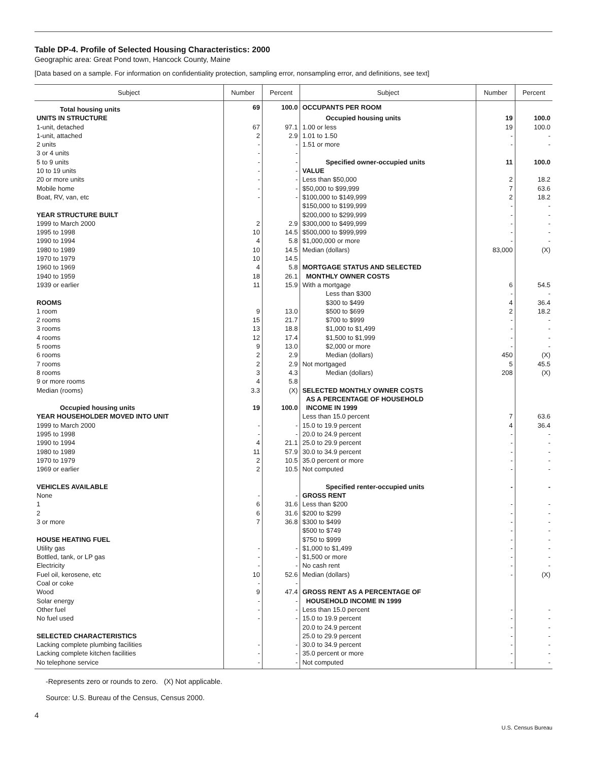Table DP-4. Profile of Selected Housing Characteristics: 2000
Geographic area: Great Pond town, Hancock County, Maine
[Data based on a sample. For information on confidentiality protection, sampling error, nonsampling error, and definitions, see text]
| Subject | Number | Percent | Subject | Number | Percent |
| --- | --- | --- | --- | --- | --- |
| Total housing units | 69 | 100.0 | OCCUPANTS PER ROOM | | |
| UNITS IN STRUCTURE | | | Occupied housing units | 19 | 100.0 |
| 1-unit, detached | 67 | 97.1 | 1.00 or less | 19 | 100.0 |
| 1-unit, attached | 2 | 2.9 | 1.01 to 1.50 | - | - |
| 2 units | - | - | 1.51 or more | - | - |
| 3 or 4 units | - | - | | | |
| 5 to 9 units | - | - | Specified owner-occupied units | 11 | 100.0 |
| 10 to 19 units | - | - | VALUE | | |
| 20 or more units | - | - | Less than $50,000 | 2 | 18.2 |
| Mobile home | - | - | $50,000 to $99,999 | 7 | 63.6 |
| Boat, RV, van, etc | - | - | $100,000 to $149,999 | 2 | 18.2 |
| | | | $150,000 to $199,999 | - | - |
| YEAR STRUCTURE BUILT | | | $200,000 to $299,999 | - | - |
| 1999 to March 2000 | 2 | 2.9 | $300,000 to $499,999 | - | - |
| 1995 to 1998 | 10 | 14.5 | $500,000 to $999,999 | - | - |
| 1990 to 1994 | 4 | 5.8 | $1,000,000 or more | - | - |
| 1980 to 1989 | 10 | 14.5 | Median (dollars) | 83,000 | (X) |
| 1970 to 1979 | 10 | 14.5 | | | |
| 1960 to 1969 | 4 | 5.8 | MORTGAGE STATUS AND SELECTED | | |
| 1940 to 1959 | 18 | 26.1 | MONTHLY OWNER COSTS | | |
| 1939 or earlier | 11 | 15.9 | With a mortgage | 6 | 54.5 |
| | | | Less than $300 | - | - |
| ROOMS | | | $300 to $499 | 4 | 36.4 |
| 1 room | 9 | 13.0 | $500 to $699 | 2 | 18.2 |
| 2 rooms | 15 | 21.7 | $700 to $999 | - | - |
| 3 rooms | 13 | 18.8 | $1,000 to $1,499 | - | - |
| 4 rooms | 12 | 17.4 | $1,500 to $1,999 | - | - |
| 5 rooms | 9 | 13.0 | $2,000 or more | - | - |
| 6 rooms | 2 | 2.9 | Median (dollars) | 450 | (X) |
| 7 rooms | 2 | 2.9 | Not mortgaged | 5 | 45.5 |
| 8 rooms | 3 | 4.3 | Median (dollars) | 208 | (X) |
| 9 or more rooms | 4 | 5.8 | | | |
| Median (rooms) | 3.3 | (X) | SELECTED MONTHLY OWNER COSTS | | |
| | | | AS A PERCENTAGE OF HOUSEHOLD | | |
| Occupied housing units | 19 | 100.0 | INCOME IN 1999 | | |
| YEAR HOUSEHOLDER MOVED INTO UNIT | | | Less than 15.0 percent | 7 | 63.6 |
| 1999 to March 2000 | - | - | 15.0 to 19.9 percent | 4 | 36.4 |
| 1995 to 1998 | - | - | 20.0 to 24.9 percent | - | - |
| 1990 to 1994 | 4 | 21.1 | 25.0 to 29.9 percent | - | - |
| 1980 to 1989 | 11 | 57.9 | 30.0 to 34.9 percent | - | - |
| 1970 to 1979 | 2 | 10.5 | 35.0 percent or more | - | - |
| 1969 or earlier | 2 | 10.5 | Not computed | - | - |
| VEHICLES AVAILABLE | | | Specified renter-occupied units | - | - |
| None | - | - | GROSS RENT | | |
| 1 | 6 | 31.6 | Less than $200 | - | - |
| 2 | 6 | 31.6 | $200 to $299 | - | - |
| 3 or more | 7 | 36.8 | $300 to $499 | - | - |
| | | | $500 to $749 | - | - |
| HOUSE HEATING FUEL | | | $750 to $999 | - | - |
| Utility gas | - | - | $1,000 to $1,499 | - | - |
| Bottled, tank, or LP gas | - | - | $1,500 or more | - | - |
| Electricity | - | - | No cash rent | - | - |
| Fuel oil, kerosene, etc | 10 | 52.6 | Median (dollars) | - | (X) |
| Coal or coke | - | - | | | |
| Wood | 9 | 47.4 | GROSS RENT AS A PERCENTAGE OF | | |
| Solar energy | - | - | HOUSEHOLD INCOME IN 1999 | | |
| Other fuel | - | - | Less than 15.0 percent | - | - |
| No fuel used | - | - | 15.0 to 19.9 percent | - | - |
| | | | 20.0 to 24.9 percent | - | - |
| SELECTED CHARACTERISTICS | | | 25.0 to 29.9 percent | - | - |
| Lacking complete plumbing facilities | - | - | 30.0 to 34.9 percent | - | - |
| Lacking complete kitchen facilities | - | - | 35.0 percent or more | - | - |
| No telephone service | - | - | Not computed | - | - |
-Represents zero or rounds to zero. (X) Not applicable.
Source: U.S. Bureau of the Census, Census 2000.
4
U.S. Census Bureau